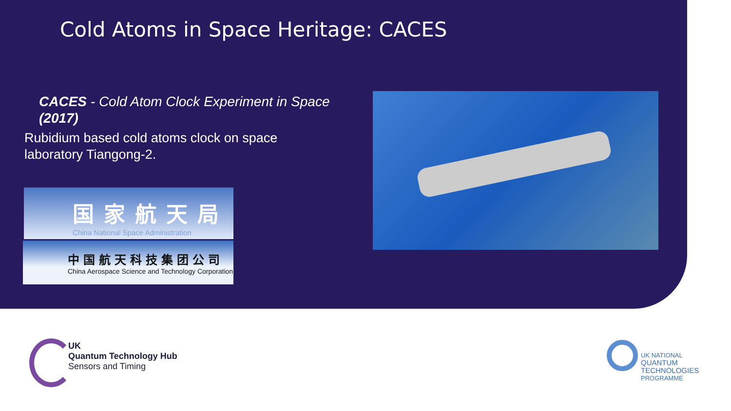Cold Atoms in Space Heritage: CACES
CACES - Cold Atom Clock Experiment in Space (2017)
Rubidium based cold atoms clock on space laboratory Tiangong-2.
国家航天局
China National Space Administration
中国航天科技集团公司
China Aerospace Science and Technology Corporation
UK
Quantum Technology Hub
Sensors and Timing
UK NATIONAL
QUANTUM
TECHNOLOGIES
PROGRAMME